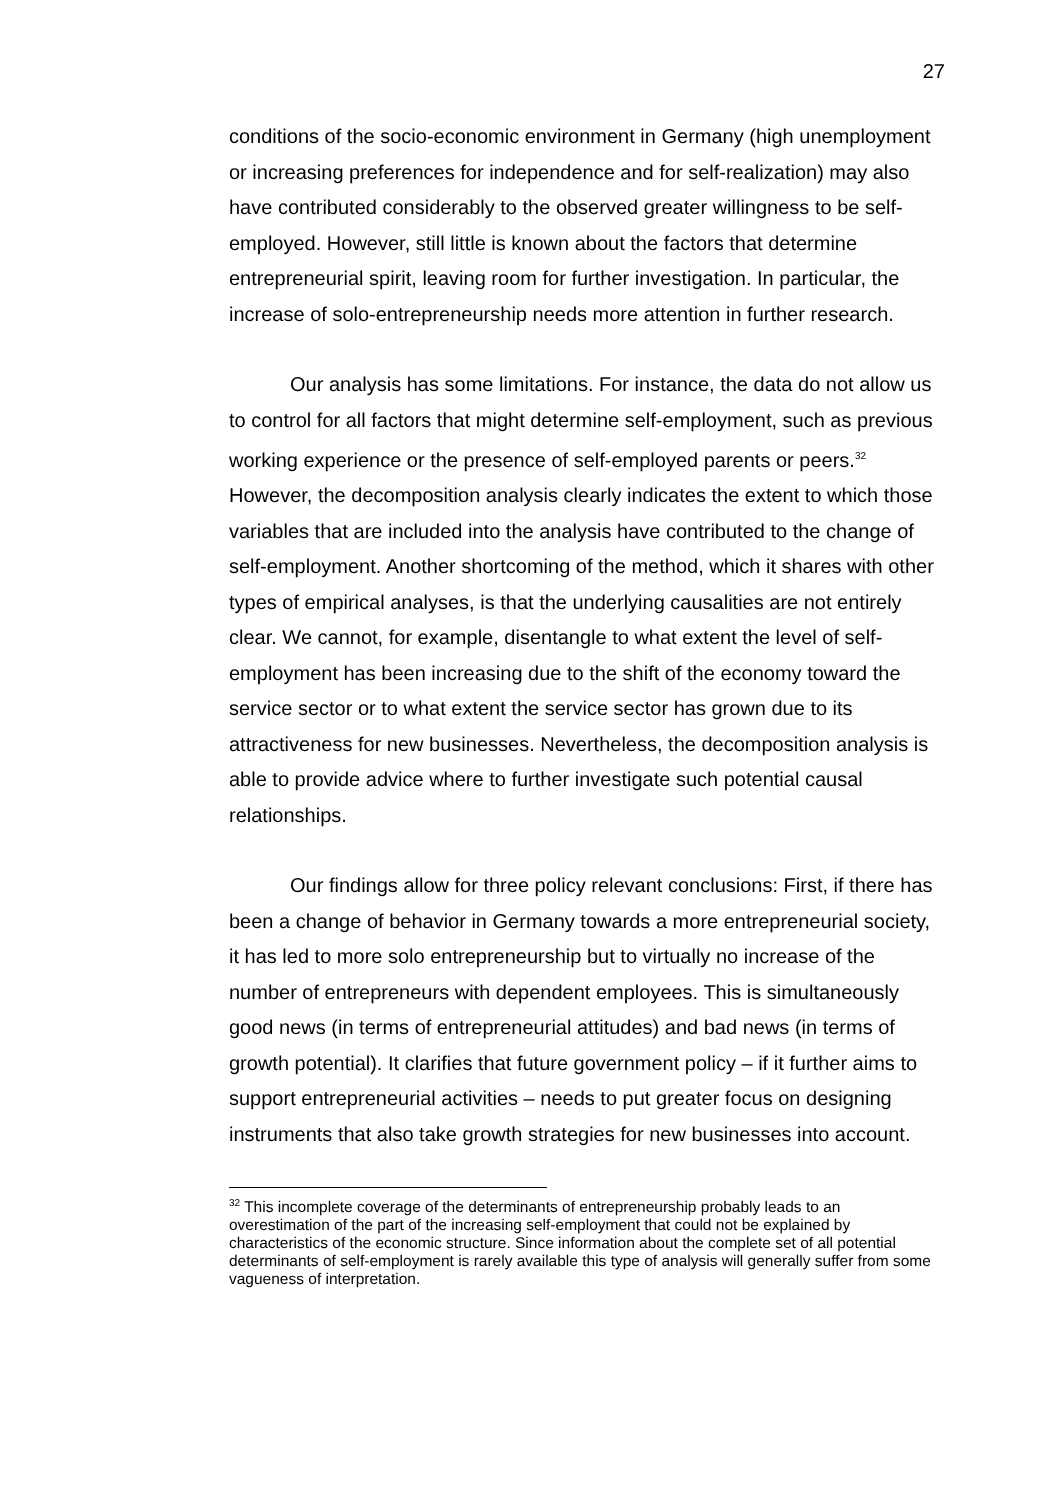27
conditions of the socio-economic environment in Germany (high unemployment or increasing preferences for independence and for self-realization) may also have contributed considerably to the observed greater willingness to be self-employed. However, still little is known about the factors that determine entrepreneurial spirit, leaving room for further investigation. In particular, the increase of solo-entrepreneurship needs more attention in further research.
Our analysis has some limitations. For instance, the data do not allow us to control for all factors that might determine self-employment, such as previous working experience or the presence of self-employed parents or peers.<sup>32</sup> However, the decomposition analysis clearly indicates the extent to which those variables that are included into the analysis have contributed to the change of self-employment. Another shortcoming of the method, which it shares with other types of empirical analyses, is that the underlying causalities are not entirely clear. We cannot, for example, disentangle to what extent the level of self-employment has been increasing due to the shift of the economy toward the service sector or to what extent the service sector has grown due to its attractiveness for new businesses. Nevertheless, the decomposition analysis is able to provide advice where to further investigate such potential causal relationships.
Our findings allow for three policy relevant conclusions: First, if there has been a change of behavior in Germany towards a more entrepreneurial society, it has led to more solo entrepreneurship but to virtually no increase of the number of entrepreneurs with dependent employees. This is simultaneously good news (in terms of entrepreneurial attitudes) and bad news (in terms of growth potential). It clarifies that future government policy – if it further aims to support entrepreneurial activities – needs to put greater focus on designing instruments that also take growth strategies for new businesses into account.
<sup>32</sup> This incomplete coverage of the determinants of entrepreneurship probably leads to an overestimation of the part of the increasing self-employment that could not be explained by characteristics of the economic structure. Since information about the complete set of all potential determinants of self-employment is rarely available this type of analysis will generally suffer from some vagueness of interpretation.